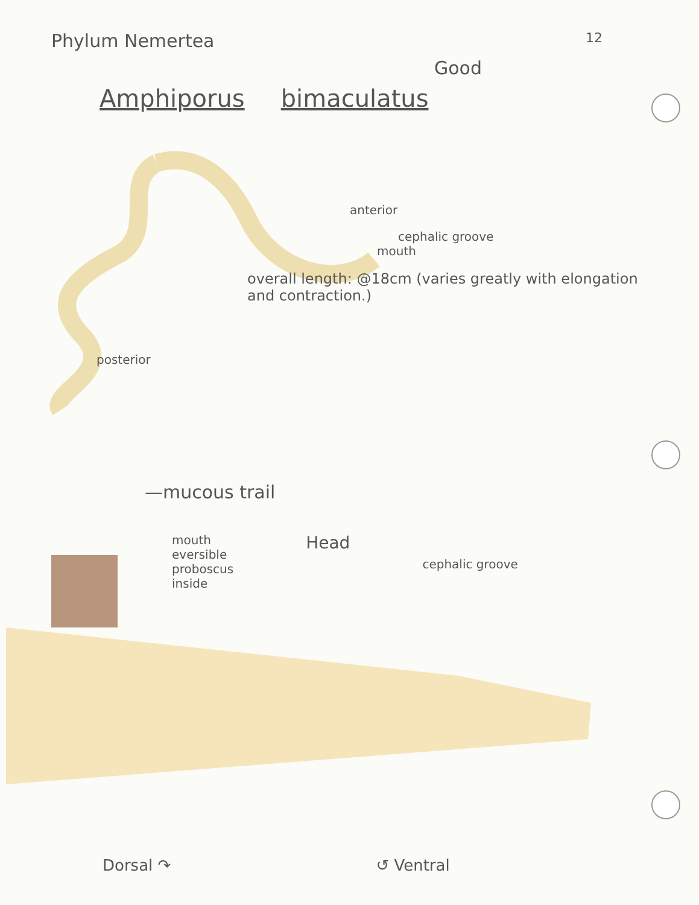Phylum Nemertea 12
Good
Amphiporus bimaculatus
anterior
cephalic groove
mouth
overall length: @18cm (varies greatly with elongation and contraction.)
posterior
—mucous trail
mouth
eversible
proboscus
inside Head cephalic groove
Dorsal ↷ ↺ Ventral